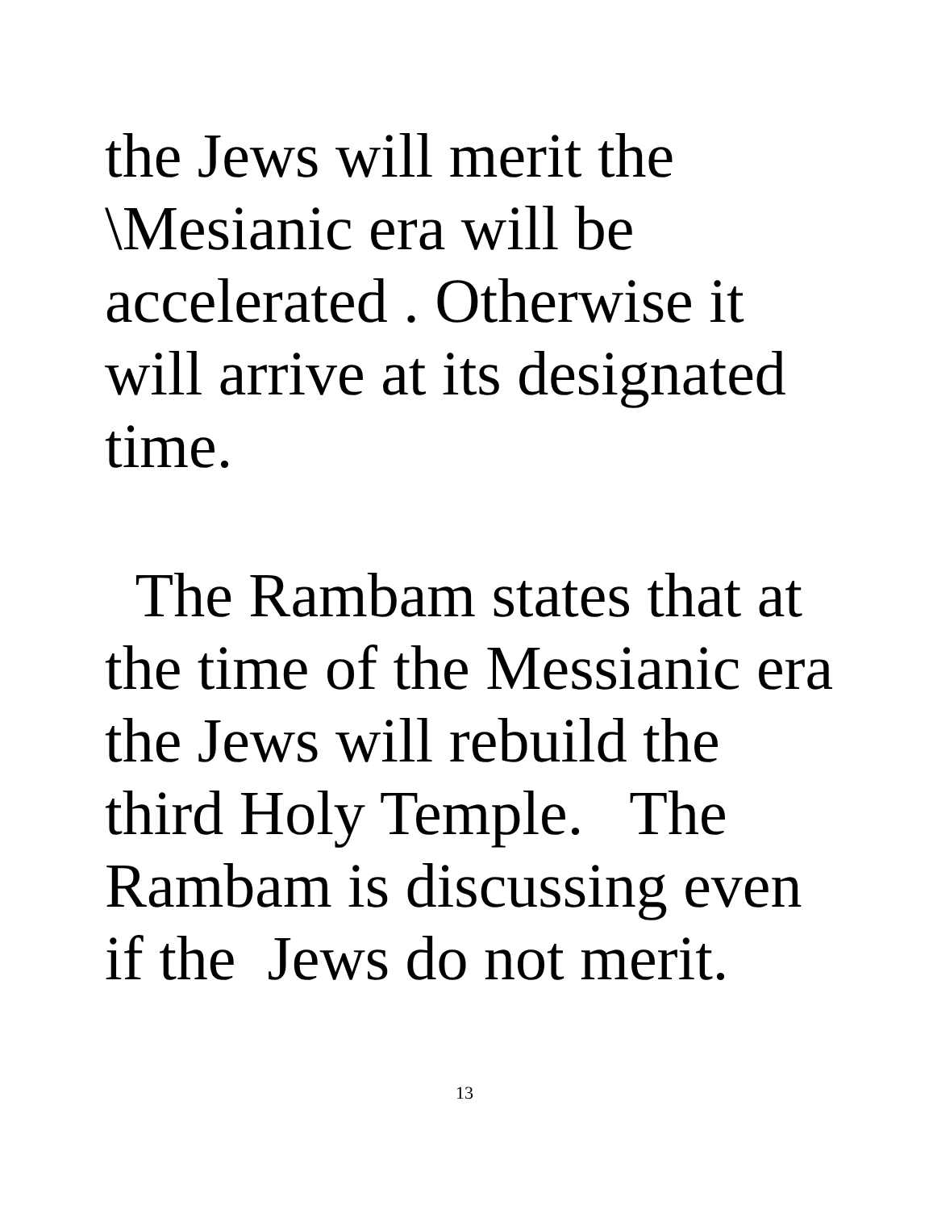the Jews will merit the
\Mesianic era will be
accelerated . Otherwise it
will arrive at its designated
time.
The Rambam states that at
the time of the Messianic era
the Jews will rebuild the
third Holy Temple. The
Rambam is discussing even
if the Jews do not merit.
13